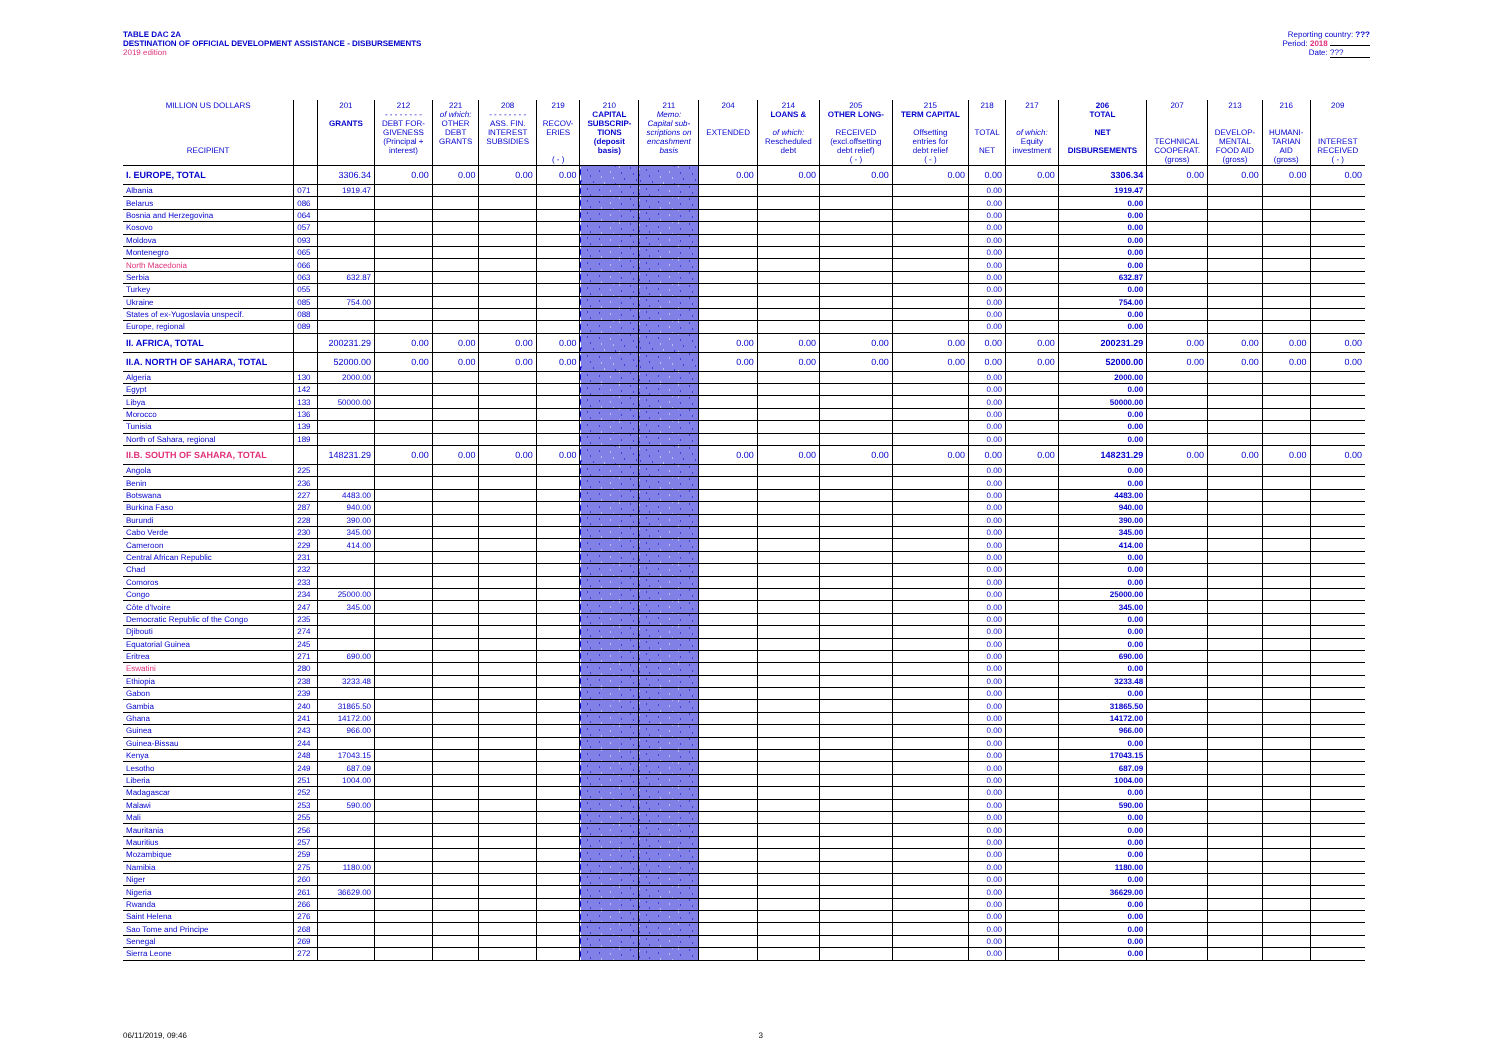TABLE DAC 2A
DESTINATION OF OFFICIAL DEVELOPMENT ASSISTANCE - DISBURSEMENTS
2019 edition
Reporting country: ???
Period: 2018
Date: ???
| MILLION US DOLLARS RECIPIENT | | 201 GRANTS | 212 - - - - - - - - DEBT FOR- GIVENESS (Principal + interest) | 221 of which: OTHER DEBT GRANTS | 208 - - - - - - - - ASS. FIN. INTEREST SUBSIDIES | 219 RECOV- ERIES ( - ) | 210 CAPITAL SUBSCRIP- TIONS (deposit basis) | 211 Memo: Capital sub- scriptions on encashment basis | 204 EXTENDED | 214 LOANS & of which: Rescheduled debt | 205 OTHER LONG- RECEIVED (excl.offsetting debt relief) ( - ) | 215 TERM CAPITAL Offsetting entries for debt relief ( - ) | 218 TOTAL NET | 217 of which: Equity investment | 206 TOTAL NET DISBURSEMENTS | 207 TECHNICAL COOPERAT. (gross) | 213 DEVELOP- MENTAL FOOD AID (gross) | 216 HUMANI- TARIAN AID (gross) | 209 INTEREST RECEIVED ( - ) |
| --- | --- | --- | --- | --- | --- | --- | --- | --- | --- | --- | --- | --- | --- | --- | --- | --- | --- | --- | --- |
| I. EUROPE, TOTAL | | 3306.34 | 0.00 | 0.00 | 0.00 | 0.00 | | | 0.00 | 0.00 | 0.00 | 0.00 | 0.00 | 0.00 | 3306.34 | 0.00 | 0.00 | 0.00 | 0.00 |
| Albania | 071 | 1919.47 | | | | | | | | | | | 0.00 | | 1919.47 | | | | |
| Belarus | 086 | | | | | | | | | | | | 0.00 | | 0.00 | | | | |
| Bosnia and Herzegovina | 064 | | | | | | | | | | | | 0.00 | | 0.00 | | | | |
| Kosovo | 057 | | | | | | | | | | | | 0.00 | | 0.00 | | | | |
| Moldova | 093 | | | | | | | | | | | | 0.00 | | 0.00 | | | | |
| Montenegro | 065 | | | | | | | | | | | | 0.00 | | 0.00 | | | | |
| North Macedonia | 066 | | | | | | | | | | | | 0.00 | | 0.00 | | | | |
| Serbia | 063 | 632.87 | | | | | | | | | | | 0.00 | | 632.87 | | | | |
| Turkey | 055 | | | | | | | | | | | | 0.00 | | 0.00 | | | | |
| Ukraine | 085 | 754.00 | | | | | | | | | | | 0.00 | | 754.00 | | | | |
| States of ex-Yugoslavia unspecif. | 088 | | | | | | | | | | | | 0.00 | | 0.00 | | | | |
| Europe, regional | 089 | | | | | | | | | | | | 0.00 | | 0.00 | | | | |
| II. AFRICA, TOTAL | | 200231.29 | 0.00 | 0.00 | 0.00 | 0.00 | | | 0.00 | 0.00 | 0.00 | 0.00 | 0.00 | 0.00 | 200231.29 | 0.00 | 0.00 | 0.00 | 0.00 |
| II.A. NORTH OF SAHARA, TOTAL | | 52000.00 | 0.00 | 0.00 | 0.00 | 0.00 | | | 0.00 | 0.00 | 0.00 | 0.00 | 0.00 | 0.00 | 52000.00 | 0.00 | 0.00 | 0.00 | 0.00 |
| Algeria | 130 | 2000.00 | | | | | | | | | | | 0.00 | | 2000.00 | | | | |
| Egypt | 142 | | | | | | | | | | | | 0.00 | | 0.00 | | | | |
| Libya | 133 | 50000.00 | | | | | | | | | | | 0.00 | | 50000.00 | | | | |
| Morocco | 136 | | | | | | | | | | | | 0.00 | | 0.00 | | | | |
| Tunisia | 139 | | | | | | | | | | | | 0.00 | | 0.00 | | | | |
| North of Sahara, regional | 189 | | | | | | | | | | | | 0.00 | | 0.00 | | | | |
| II.B. SOUTH OF SAHARA, TOTAL | | 148231.29 | 0.00 | 0.00 | 0.00 | 0.00 | | | 0.00 | 0.00 | 0.00 | 0.00 | 0.00 | 0.00 | 148231.29 | 0.00 | 0.00 | 0.00 | 0.00 |
| Angola | 225 | | | | | | | | | | | | 0.00 | | 0.00 | | | | |
| Benin | 236 | | | | | | | | | | | | 0.00 | | 0.00 | | | | |
| Botswana | 227 | 4483.00 | | | | | | | | | | | 0.00 | | 4483.00 | | | | |
| Burkina Faso | 287 | 940.00 | | | | | | | | | | | 0.00 | | 940.00 | | | | |
| Burundi | 228 | 390.00 | | | | | | | | | | | 0.00 | | 390.00 | | | | |
| Cabo Verde | 230 | 345.00 | | | | | | | | | | | 0.00 | | 345.00 | | | | |
| Cameroon | 229 | 414.00 | | | | | | | | | | | 0.00 | | 414.00 | | | | |
| Central African Republic | 231 | | | | | | | | | | | | 0.00 | | 0.00 | | | | |
| Chad | 232 | | | | | | | | | | | | 0.00 | | 0.00 | | | | |
| Comoros | 233 | | | | | | | | | | | | 0.00 | | 0.00 | | | | |
| Congo | 234 | 25000.00 | | | | | | | | | | | 0.00 | | 25000.00 | | | | |
| Côte d'Ivoire | 247 | 345.00 | | | | | | | | | | | 0.00 | | 345.00 | | | | |
| Democratic Republic of the Congo | 235 | | | | | | | | | | | | 0.00 | | 0.00 | | | | |
| Djibouti | 274 | | | | | | | | | | | | 0.00 | | 0.00 | | | | |
| Equatorial Guinea | 245 | | | | | | | | | | | | 0.00 | | 0.00 | | | | |
| Eritrea | 271 | 690.00 | | | | | | | | | | | 0.00 | | 690.00 | | | | |
| Eswatini | 280 | | | | | | | | | | | | 0.00 | | 0.00 | | | | |
| Ethiopia | 238 | 3233.48 | | | | | | | | | | | 0.00 | | 3233.48 | | | | |
| Gabon | 239 | | | | | | | | | | | | 0.00 | | 0.00 | | | | |
| Gambia | 240 | 31865.50 | | | | | | | | | | | 0.00 | | 31865.50 | | | | |
| Ghana | 241 | 14172.00 | | | | | | | | | | | 0.00 | | 14172.00 | | | | |
| Guinea | 243 | 966.00 | | | | | | | | | | | 0.00 | | 966.00 | | | | |
| Guinea-Bissau | 244 | | | | | | | | | | | | 0.00 | | 0.00 | | | | |
| Kenya | 248 | 17043.15 | | | | | | | | | | | 0.00 | | 17043.15 | | | | |
| Lesotho | 249 | 687.09 | | | | | | | | | | | 0.00 | | 687.09 | | | | |
| Liberia | 251 | 1004.00 | | | | | | | | | | | 0.00 | | 1004.00 | | | | |
| Madagascar | 252 | | | | | | | | | | | | 0.00 | | 0.00 | | | | |
| Malawi | 253 | 590.00 | | | | | | | | | | | 0.00 | | 590.00 | | | | |
| Mali | 255 | | | | | | | | | | | | 0.00 | | 0.00 | | | | |
| Mauritania | 256 | | | | | | | | | | | | 0.00 | | 0.00 | | | | |
| Mauritius | 257 | | | | | | | | | | | | 0.00 | | 0.00 | | | | |
| Mozambique | 259 | | | | | | | | | | | | 0.00 | | 0.00 | | | | |
| Namibia | 275 | 1180.00 | | | | | | | | | | | 0.00 | | 1180.00 | | | | |
| Niger | 260 | | | | | | | | | | | | 0.00 | | 0.00 | | | | |
| Nigeria | 261 | 36629.00 | | | | | | | | | | | 0.00 | | 36629.00 | | | | |
| Rwanda | 266 | | | | | | | | | | | | 0.00 | | 0.00 | | | | |
| Saint Helena | 276 | | | | | | | | | | | | 0.00 | | 0.00 | | | | |
| Sao Tome and Principe | 268 | | | | | | | | | | | | 0.00 | | 0.00 | | | | |
| Senegal | 269 | | | | | | | | | | | | 0.00 | | 0.00 | | | | |
| Sierra Leone | 272 | | | | | | | | | | | | 0.00 | | 0.00 | | | | |
06/11/2019, 09:46 3